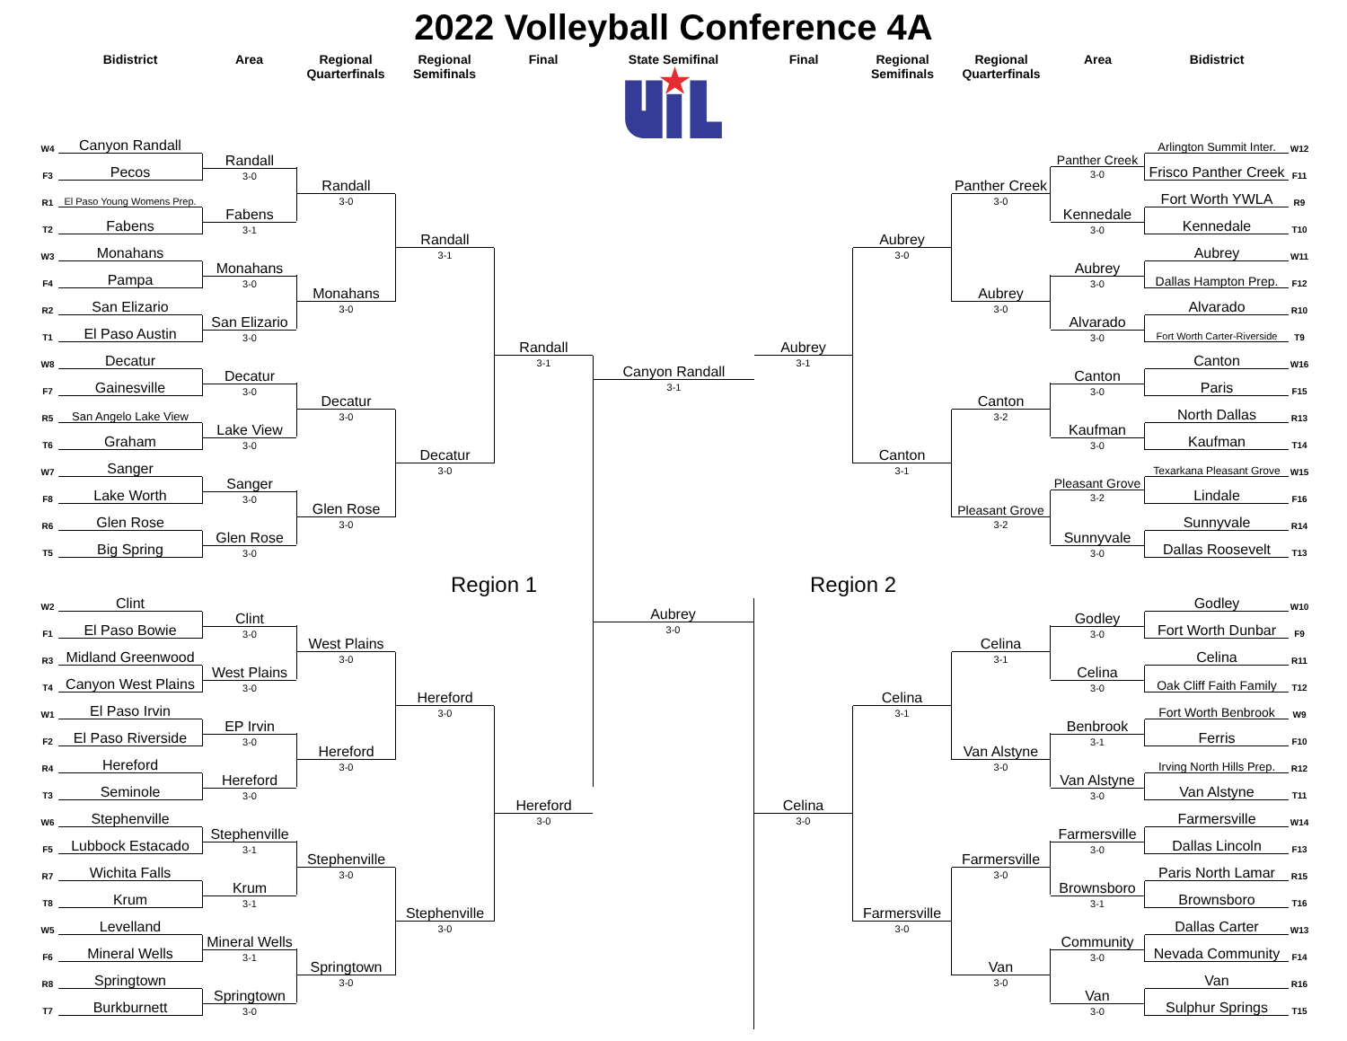2022 Volleyball Conference 4A
Bidistrict
Area
Regional Quarterfinals
Regional Semifinals
Final
State Semifinal
Final
Regional Semifinals
Regional Quarterfinals
Area
Bidistrict
W4
Canyon Randall
F3
Pecos
R1
El Paso Young Womens Prep.
T2
Fabens
W3
Monahans
F4
Pampa
R2
San Elizario
T1
El Paso Austin
W8
Decatur
F7
Gainesville
R5
San Angelo Lake View
T6
Graham
W7
Sanger
F8
Lake Worth
R6
Glen Rose
T5
Big Spring
W2
Clint
F1
El Paso Bowie
R3
Midland Greenwood
T4
Canyon West Plains
W1
El Paso Irvin
F2
El Paso Riverside
R4
Hereford
T3
Seminole
W6
Stephenville
F5
Lubbock Estacado
R7
Wichita Falls
T8
Krum
W5
Levelland
F6
Mineral Wells
R8
Springtown
T7
Burkburnett
Randall
3-0
Fabens
3-1
Monahans
3-0
San Elizario
3-0
Decatur
3-0
Lake View
3-0
Sanger
3-0
Glen Rose
3-0
Clint
3-0
West Plains
3-0
EP Irvin
3-0
Hereford
3-0
Stephenville
3-1
Krum
3-1
Mineral Wells
3-1
Springtown
3-0
Randall
3-0
Monahans
3-0
Decatur
3-0
Glen Rose
3-0
West Plains
3-0
Hereford
3-0
Stephenville
3-0
Springtown
3-0
Randall
3-1
Decatur
3-0
Hereford
3-0
Stephenville
3-0
Region 1
Randall
3-1
Hereford
3-0
Canyon Randall
3-1
Aubrey
3-0
Aubrey
3-1
Celina
3-0
Aubrey
3-0
Canton
3-1
Region 2
Celina
3-1
Farmersville
3-0
Panther Creek
3-0
Aubrey
3-0
Canton
3-2
Pleasant Grove
3-2
Celina
3-1
Van Alstyne
3-0
Farmersville
3-0
Van
3-0
Panther Creek
3-0
Kennedale
3-0
Aubrey
3-0
Alvarado
3-0
Canton
3-0
Kaufman
3-0
Pleasant Grove
3-2
Sunnyvale
3-0
Godley
3-0
Celina
3-0
Benbrook
3-1
Van Alstyne
3-0
Farmersville
3-0
Brownsboro
3-1
Community
3-0
Van
3-0
Arlington Summit Inter.
W12
Frisco Panther Creek
F11
Fort Worth YWLA
R9
Kennedale
T10
Aubrey
W11
Dallas Hampton Prep.
F12
Alvarado
R10
Fort Worth Carter-Riverside
T9
Canton
W16
Paris
F15
North Dallas
R13
Kaufman
T14
Texarkana Pleasant Grove
W15
Lindale
F16
Sunnyvale
R14
Dallas Roosevelt
T13
Godley
W10
Fort Worth Dunbar
F9
Celina
R11
Oak Cliff Faith Family
T12
Fort Worth Benbrook
W9
Ferris
F10
Irving North Hills Prep.
R12
Van Alstyne
T11
Farmersville
W14
Dallas Lincoln
F13
Paris North Lamar
R15
Brownsboro
T16
Dallas Carter
W13
Nevada Community
F14
Van
R16
Sulphur Springs
T15